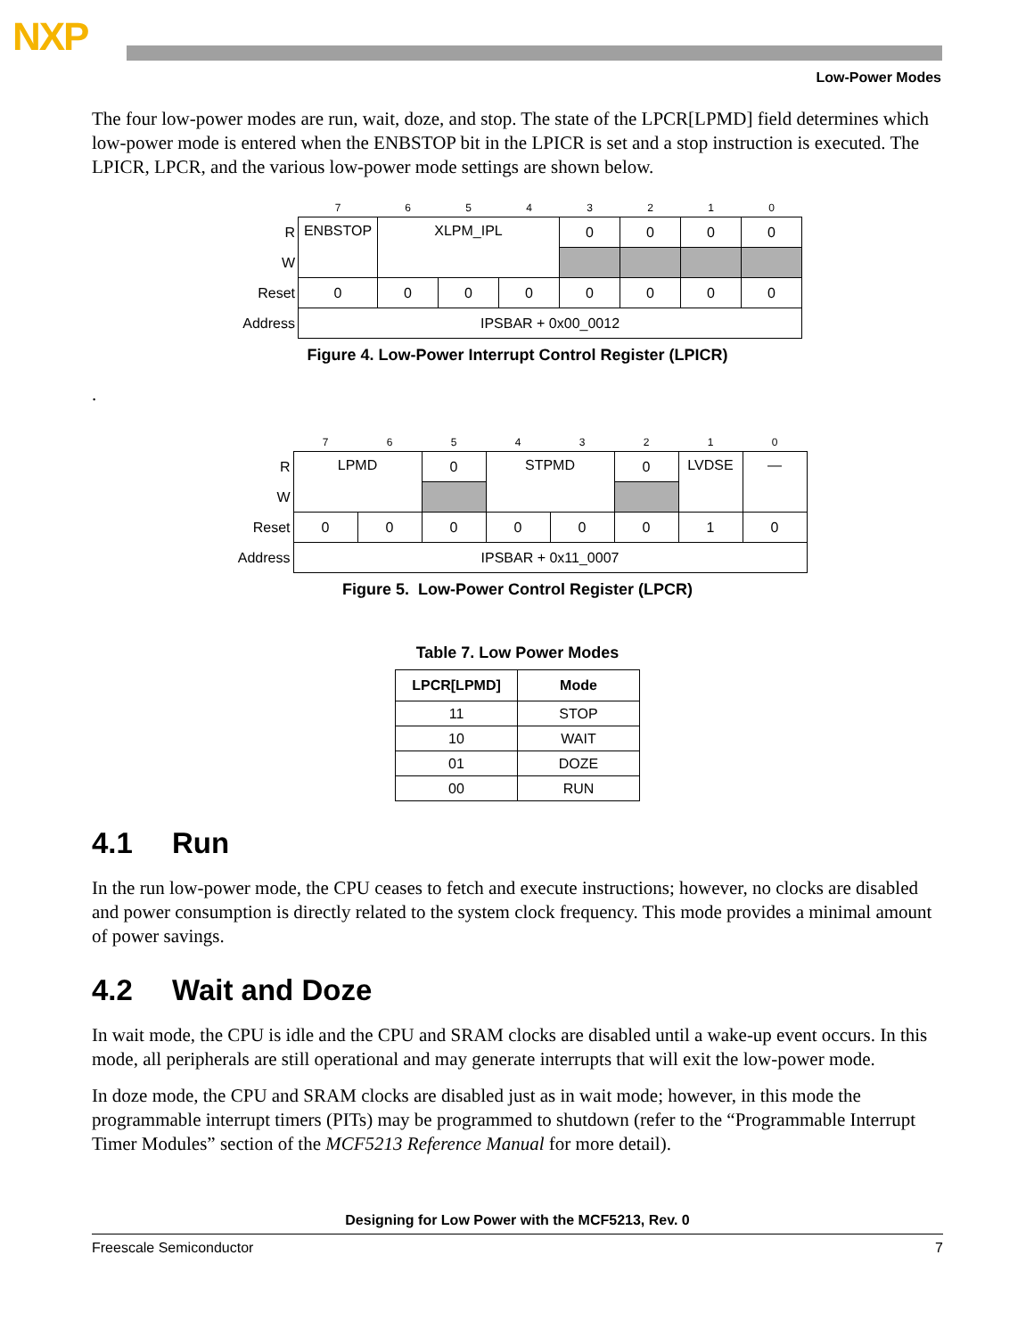NXP
Low-Power Modes
The four low-power modes are run, wait, doze, and stop. The state of the LPCR[LPMD] field determines which low-power mode is entered when the ENBSTOP bit in the LPICR is set and a stop instruction is executed. The LPICR, LPCR, and the various low-power mode settings are shown below.
| | 7 | 6 | 5 | 4 | 3 | 2 | 1 | 0 |
| R | ENBSTOP | XLPM_IPL | | | 0 | 0 | 0 | 0 |
| W | | | | | | | | |
| Reset | 0 | 0 | 0 | 0 | 0 | 0 | 0 | 0 |
| Address | IPSBAR + 0x00_0012 | | | | | | | |
Figure 4. Low-Power Interrupt Control Register (LPICR)
.
| | 7 | 6 | 5 | 4 | 3 | 2 | 1 | 0 |
| R | LPMD | | 0 | STPMD | | 0 | LVDSE | — |
| W | | | | | | | | |
| Reset | 0 | 0 | 0 | 0 | 0 | 0 | 1 | 0 |
| Address | IPSBAR + 0x11_0007 | | | | | | | |
Figure 5. Low-Power Control Register (LPCR)
Table 7. Low Power Modes
| LPCR[LPMD] | Mode |
| --- | --- |
| 11 | STOP |
| 10 | WAIT |
| 01 | DOZE |
| 00 | RUN |
4.1 Run
In the run low-power mode, the CPU ceases to fetch and execute instructions; however, no clocks are disabled and power consumption is directly related to the system clock frequency. This mode provides a minimal amount of power savings.
4.2 Wait and Doze
In wait mode, the CPU is idle and the CPU and SRAM clocks are disabled until a wake-up event occurs. In this mode, all peripherals are still operational and may generate interrupts that will exit the low-power mode.
In doze mode, the CPU and SRAM clocks are disabled just as in wait mode; however, in this mode the programmable interrupt timers (PITs) may be programmed to shutdown (refer to the “Programmable Interrupt Timer Modules” section of the MCF5213 Reference Manual for more detail).
Designing for Low Power with the MCF5213, Rev. 0
Freescale Semiconductor 7